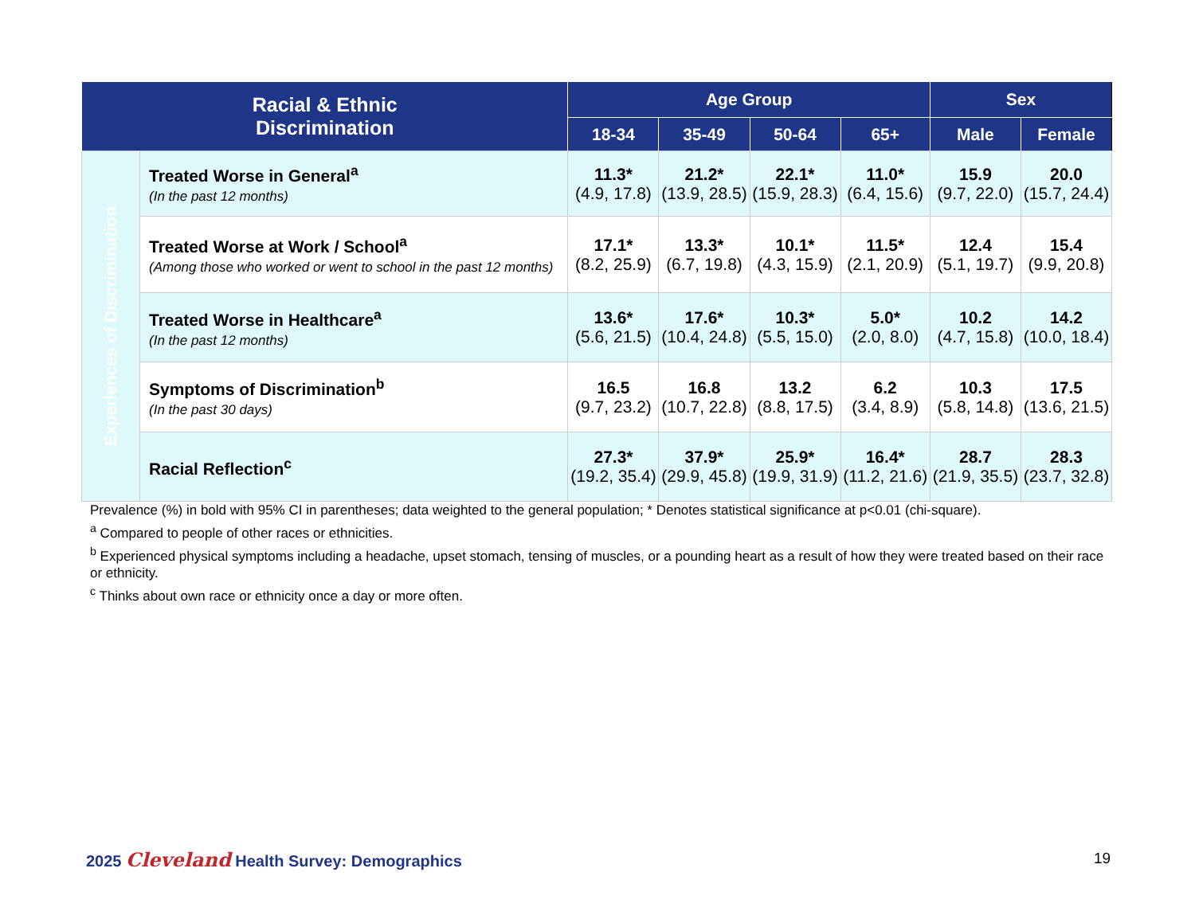| Racial & Ethnic Discrimination | | Age Group | | | | Sex | |
| --- | --- | --- | --- | --- | --- | --- | --- |
| | | 18-34 | 35-49 | 50-64 | 65+ | Male | Female |
| Experiences of Discrimination | Treated Worse in General<sup>a</sup> (In the past 12 months) | 11.3* (4.9, 17.8) | 21.2* (13.9, 28.5) | 22.1* (15.9, 28.3) | 11.0* (6.4, 15.6) | 15.9 (9.7, 22.0) | 20.0 (15.7, 24.4) |
| | Treated Worse at Work / School<sup>a</sup> (Among those who worked or went to school in the past 12 months) | 17.1* (8.2, 25.9) | 13.3* (6.7, 19.8) | 10.1* (4.3, 15.9) | 11.5* (2.1, 20.9) | 12.4 (5.1, 19.7) | 15.4 (9.9, 20.8) |
| | Treated Worse in Healthcare<sup>a</sup> (In the past 12 months) | 13.6* (5.6, 21.5) | 17.6* (10.4, 24.8) | 10.3* (5.5, 15.0) | 5.0* (2.0, 8.0) | 10.2 (4.7, 15.8) | 14.2 (10.0, 18.4) |
| | Symptoms of Discrimination<sup>b</sup> (In the past 30 days) | 16.5 (9.7, 23.2) | 16.8 (10.7, 22.8) | 13.2 (8.8, 17.5) | 6.2 (3.4, 8.9) | 10.3 (5.8, 14.8) | 17.5 (13.6, 21.5) |
| | Racial Reflection<sup>c</sup> | 27.3* (19.2, 35.4) | 37.9* (29.9, 45.8) | 25.9* (19.9, 31.9) | 16.4* (11.2, 21.6) | 28.7 (21.9, 35.5) | 28.3 (23.7, 32.8) |
Prevalence (%) in bold with 95% CI in parentheses; data weighted to the general population; * Denotes statistical significance at p<0.01 (chi-square).
<sup>a</sup> Compared to people of other races or ethnicities.
<sup>b</sup> Experienced physical symptoms including a headache, upset stomach, tensing of muscles, or a pounding heart as a result of how they were treated based on their race or ethnicity.
<sup>c</sup> Thinks about own race or ethnicity once a day or more often.
2025 Cleveland Health Survey: Demographics
19